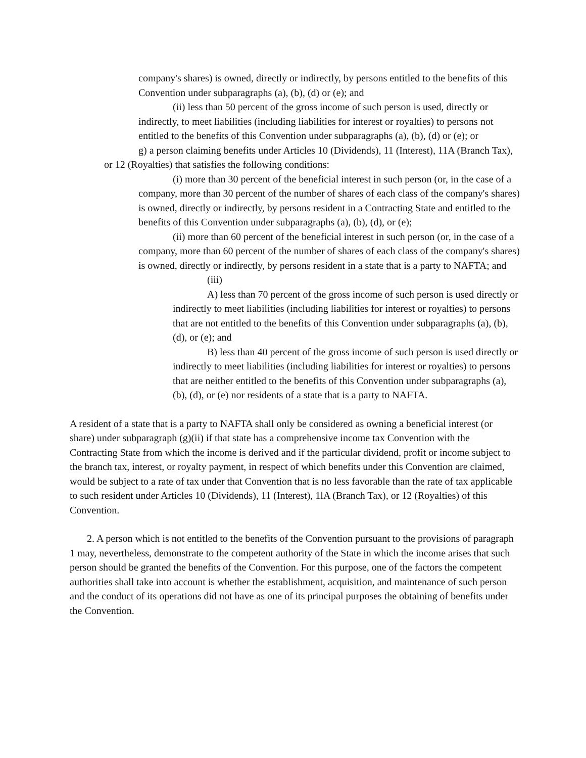company's shares) is owned, directly or indirectly, by persons entitled to the benefits of this Convention under subparagraphs (a), (b), (d) or (e); and
(ii) less than 50 percent of the gross income of such person is used, directly or indirectly, to meet liabilities (including liabilities for interest or royalties) to persons not entitled to the benefits of this Convention under subparagraphs (a), (b), (d) or (e); or
g) a person claiming benefits under Articles 10 (Dividends), 11 (Interest), 11A (Branch Tax), or 12 (Royalties) that satisfies the following conditions:
(i) more than 30 percent of the beneficial interest in such person (or, in the case of a company, more than 30 percent of the number of shares of each class of the company's shares) is owned, directly or indirectly, by persons resident in a Contracting State and entitled to the benefits of this Convention under subparagraphs (a), (b), (d), or (e);
(ii) more than 60 percent of the beneficial interest in such person (or, in the case of a company, more than 60 percent of the number of shares of each class of the company's shares) is owned, directly or indirectly, by persons resident in a state that is a party to NAFTA; and
(iii)
A) less than 70 percent of the gross income of such person is used directly or indirectly to meet liabilities (including liabilities for interest or royalties) to persons that are not entitled to the benefits of this Convention under subparagraphs (a), (b), (d), or (e); and
B) less than 40 percent of the gross income of such person is used directly or indirectly to meet liabilities (including liabilities for interest or royalties) to persons that are neither entitled to the benefits of this Convention under subparagraphs (a), (b), (d), or (e) nor residents of a state that is a party to NAFTA.
A resident of a state that is a party to NAFTA shall only be considered as owning a beneficial interest (or share) under subparagraph (g)(ii) if that state has a comprehensive income tax Convention with the Contracting State from which the income is derived and if the particular dividend, profit or income subject to the branch tax, interest, or royalty payment, in respect of which benefits under this Convention are claimed, would be subject to a rate of tax under that Convention that is no less favorable than the rate of tax applicable to such resident under Articles 10 (Dividends), 11 (Interest), 1lA (Branch Tax), or 12 (Royalties) of this Convention.
2. A person which is not entitled to the benefits of the Convention pursuant to the provisions of paragraph 1 may, nevertheless, demonstrate to the competent authority of the State in which the income arises that such person should be granted the benefits of the Convention. For this purpose, one of the factors the competent authorities shall take into account is whether the establishment, acquisition, and maintenance of such person and the conduct of its operations did not have as one of its principal purposes the obtaining of benefits under the Convention.